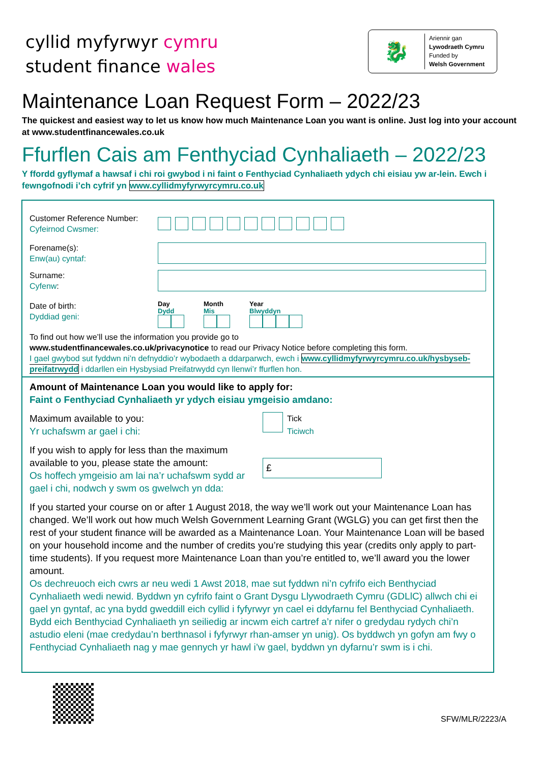cyllid myfyrwyr cymru
student finance wales
🐉
Ariennir gan
Lywodraeth Cymru
Funded by
Welsh Government
Maintenance Loan Request Form – 2022/23
The quickest and easiest way to let us know how much Maintenance Loan you want is online. Just log into your account at www.studentfinancewales.co.uk
Ffurflen Cais am Fenthyciad Cynhaliaeth – 2022/23
Y ffordd gyflymaf a hawsaf i chi roi gwybod i ni faint o Fenthyciad Cynhaliaeth ydych chi eisiau yw ar-lein. Ewch i fewngofnodi i’ch cyfrif yn www.cyllidmyfyrwyrcymru.co.uk
Customer Reference Number:
Cyfeirnod Cwsmer:
Forename(s):
Enw(au) cyntaf:
Surname:
Cyfenw:
Date of birth:
Dyddiad geni:
Day
Dydd
Month
Mis
Year
Blwyddyn
To find out how we’ll use the information you provide go to
www.studentfinancewales.co.uk/privacynotice to read our Privacy Notice before completing this form.
I gael gwybod sut fyddwn ni’n defnyddio’r wybodaeth a ddarparwch, ewch i www.cyllidmyfyrwyrcymru.co.uk/hysbyseb-preifatrwydd i ddarllen ein Hysbysiad Preifatrwydd cyn llenwi’r ffurflen hon.
Amount of Maintenance Loan you would like to apply for:
Faint o Fenthyciad Cynhaliaeth yr ydych eisiau ymgeisio amdano:
Maximum available to you:
Yr uchafswm ar gael i chi:
Tick
Ticiwch
If you wish to apply for less than the maximum available to you, please state the amount:
Os hoffech ymgeisio am lai na’r uchafswm sydd ar gael i chi, nodwch y swm os gwelwch yn dda:
£
If you started your course on or after 1 August 2018, the way we’ll work out your Maintenance Loan has changed. We’ll work out how much Welsh Government Learning Grant (WGLG) you can get first then the rest of your student finance will be awarded as a Maintenance Loan. Your Maintenance Loan will be based on your household income and the number of credits you’re studying this year (credits only apply to part-time students). If you request more Maintenance Loan than you’re entitled to, we’ll award you the lower amount.
Os dechreuoch eich cwrs ar neu wedi 1 Awst 2018, mae sut fyddwn ni’n cyfrifo eich Benthyciad Cynhaliaeth wedi newid. Byddwn yn cyfrifo faint o Grant Dysgu Llywodraeth Cymru (GDLlC) allwch chi ei gael yn gyntaf, ac yna bydd gweddill eich cyllid i fyfyrwyr yn cael ei ddyfarnu fel Benthyciad Cynhaliaeth. Bydd eich Benthyciad Cynhaliaeth yn seiliedig ar incwm eich cartref a’r nifer o gredydau rydych chi’n astudio eleni (mae credydau’n berthnasol i fyfyrwyr rhan-amser yn unig). Os byddwch yn gofyn am fwy o Fenthyciad Cynhaliaeth nag y mae gennych yr hawl i’w gael, byddwn yn dyfarnu’r swm is i chi.
SFW/MLR/2223/A